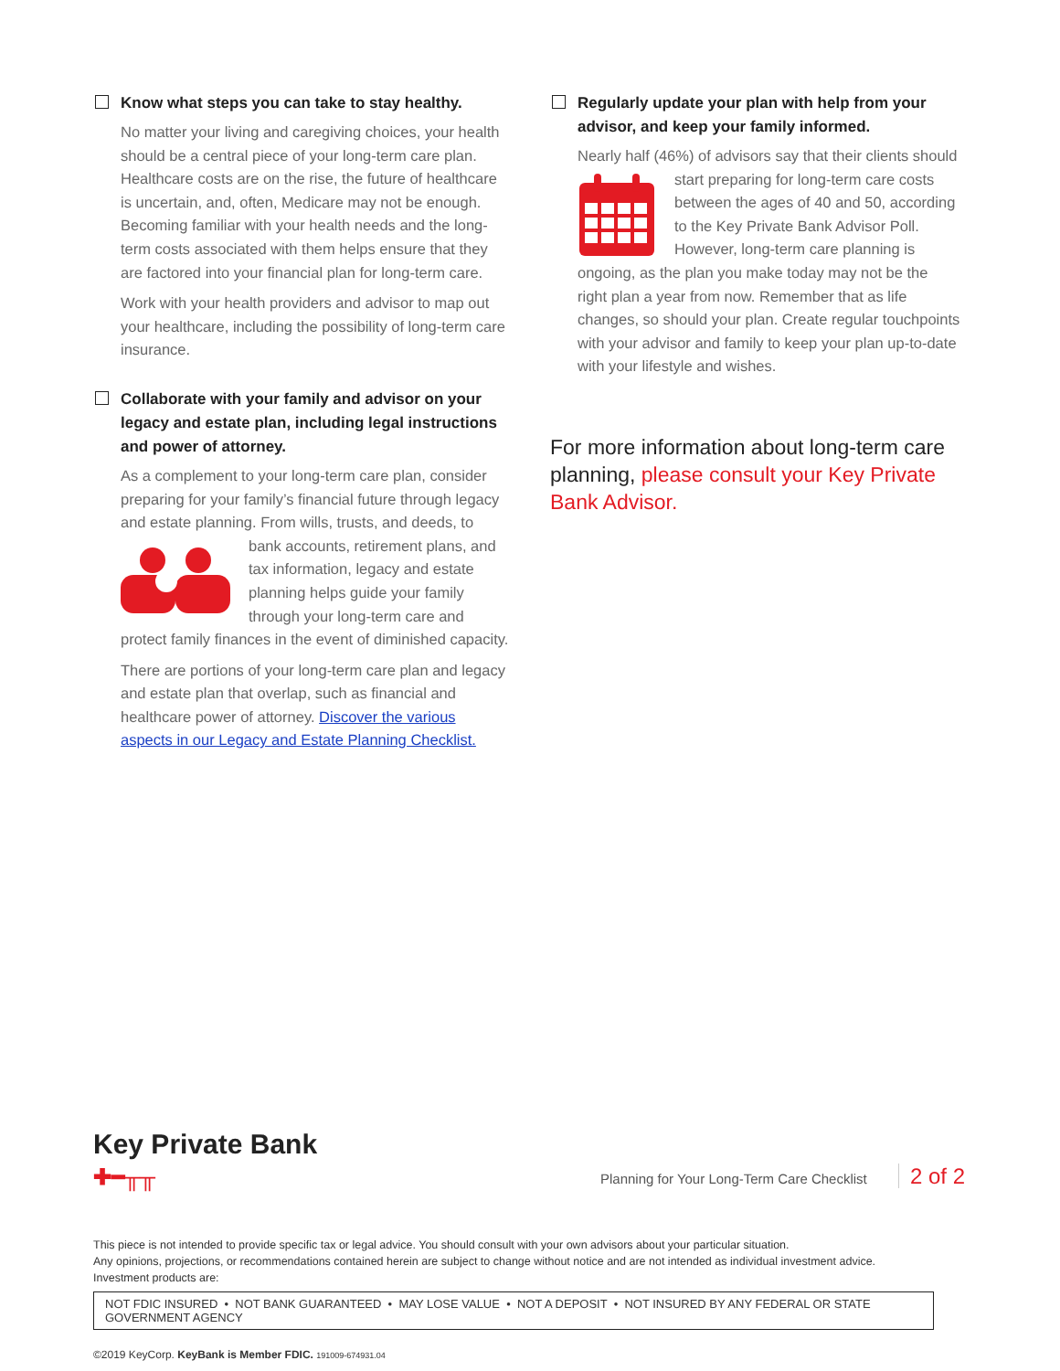Know what steps you can take to stay healthy.
No matter your living and caregiving choices, your health should be a central piece of your long-term care plan. Healthcare costs are on the rise, the future of healthcare is uncertain, and, often, Medicare may not be enough. Becoming familiar with your health needs and the long-term costs associated with them helps ensure that they are factored into your financial plan for long-term care.
Work with your health providers and advisor to map out your healthcare, including the possibility of long-term care insurance.
Collaborate with your family and advisor on your legacy and estate plan, including legal instructions and power of attorney.
As a complement to your long-term care plan, consider preparing for your family’s financial future through legacy and estate planning. From wills, trusts, and deeds, to bank accounts, retirement plans, and tax information, legacy and estate planning helps guide your family through your long-term care and protect family finances in the event of diminished capacity.
There are portions of your long-term care plan and legacy and estate plan that overlap, such as financial and healthcare power of attorney. Discover the various aspects in our Legacy and Estate Planning Checklist.
Regularly update your plan with help from your advisor, and keep your family informed.
Nearly half (46%) of advisors say that their clients should start preparing for long-term care costs between the ages of 40 and 50, according to the Key Private Bank Advisor Poll. However, long-term care planning is ongoing, as the plan you make today may not be the right plan a year from now. Remember that as life changes, so should your plan. Create regular touchpoints with your advisor and family to keep your plan up-to-date with your lifestyle and wishes.
For more information about long-term care planning, please consult your Key Private Bank Advisor.
Key Private Bank
✚━╥╥
Planning for Your Long-Term Care Checklist 2 of 2
This piece is not intended to provide specific tax or legal advice. You should consult with your own advisors about your particular situation.
Any opinions, projections, or recommendations contained herein are subject to change without notice and are not intended as individual investment advice.
Investment products are:
NOT FDIC INSURED • NOT BANK GUARANTEED • MAY LOSE VALUE • NOT A DEPOSIT • NOT INSURED BY ANY FEDERAL OR STATE GOVERNMENT AGENCY
©2019 KeyCorp. KeyBank is Member FDIC. 191009-674931.04